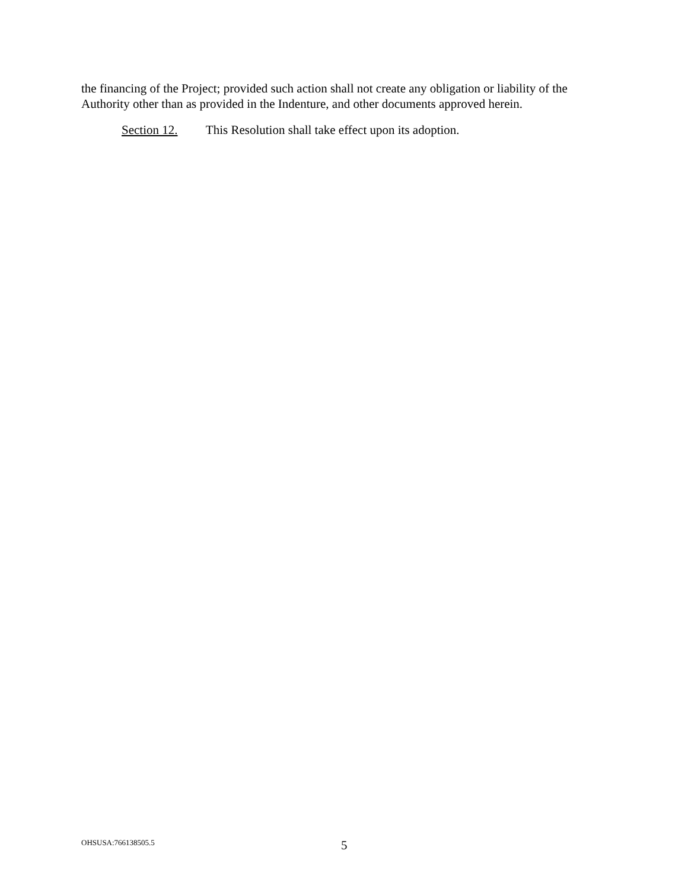the financing of the Project; provided such action shall not create any obligation or liability of the Authority other than as provided in the Indenture, and other documents approved herein.
Section 12. This Resolution shall take effect upon its adoption.
OHSUSA:766138505.5 5